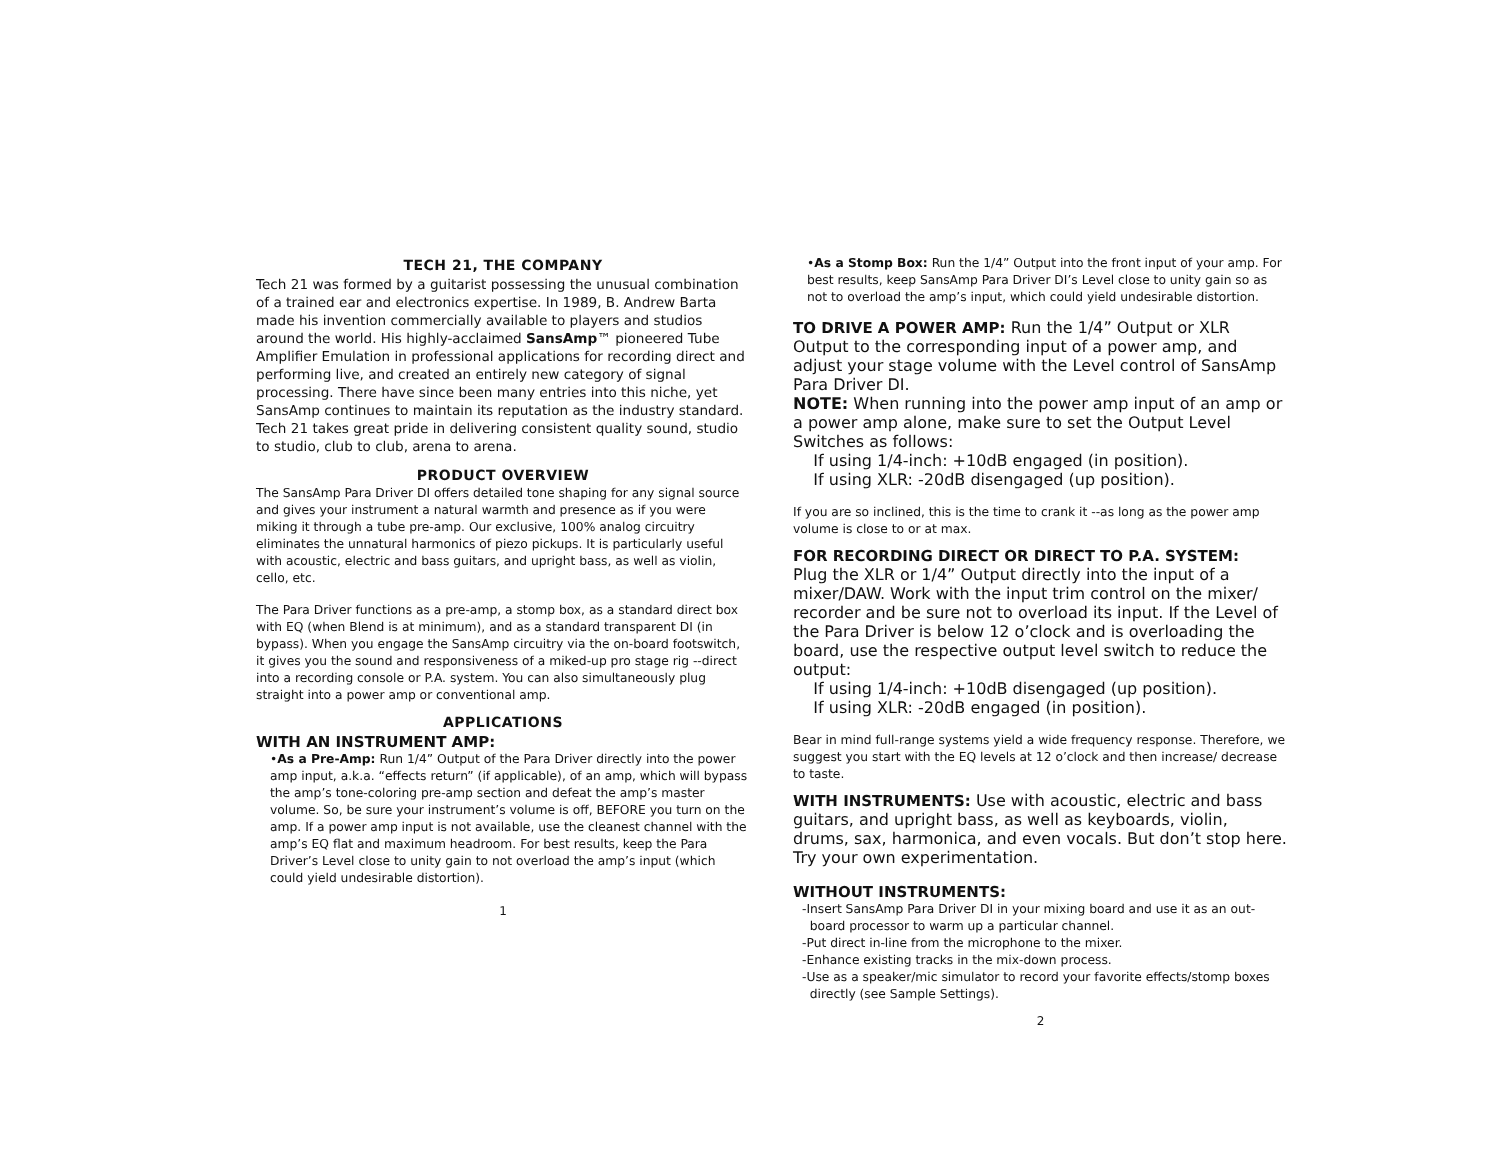TECH 21, THE COMPANY
Tech 21 was formed by a guitarist possessing the unusual combination of a trained ear and electronics expertise. In 1989, B. Andrew Barta made his invention commercially available to players and studios around the world. His highly-acclaimed SansAmp™ pioneered Tube Amplifier Emulation in professional applications for recording direct and performing live, and created an entirely new category of signal processing. There have since been many entries into this niche, yet SansAmp continues to maintain its reputation as the industry standard. Tech 21 takes great pride in delivering consistent quality sound, studio to studio, club to club, arena to arena.
PRODUCT OVERVIEW
The SansAmp Para Driver DI offers detailed tone shaping for any signal source and gives your instrument a natural warmth and presence as if you were miking it through a tube pre-amp. Our exclusive, 100% analog circuitry eliminates the unnatural harmonics of piezo pickups. It is particularly useful with acoustic, electric and bass guitars, and upright bass, as well as violin, cello, etc.
The Para Driver functions as a pre-amp, a stomp box, as a standard direct box with EQ (when Blend is at minimum), and as a standard transparent DI (in bypass). When you engage the SansAmp circuitry via the on-board footswitch, it gives you the sound and responsiveness of a miked-up pro stage rig --direct into a recording console or P.A. system. You can also simultaneously plug straight into a power amp or conventional amp.
APPLICATIONS
WITH AN INSTRUMENT AMP:
•As a Pre-Amp: Run 1/4” Output of the Para Driver directly into the power amp input, a.k.a. “effects return” (if applicable), of an amp, which will bypass the amp’s tone-coloring pre-amp section and defeat the amp’s master volume. So, be sure your instrument’s volume is off, BEFORE you turn on the amp. If a power amp input is not available, use the cleanest channel with the amp’s EQ flat and maximum headroom. For best results, keep the Para Driver’s Level close to unity gain to not overload the amp’s input (which could yield undesirable distortion).
1
•As a Stomp Box: Run the 1/4” Output into the front input of your amp. For best results, keep SansAmp Para Driver DI’s Level close to unity gain so as not to overload the amp’s input, which could yield undesirable distortion.
TO DRIVE A POWER AMP:
Run the 1/4” Output or XLR Output to the corresponding input of a power amp, and adjust your stage volume with the Level control of SansAmp Para Driver DI.
NOTE: When running into the power amp input of an amp or a power amp alone, make sure to set the Output Level Switches as follows:
If using 1/4-inch: +10dB engaged (in position).
If using XLR: -20dB disengaged (up position).
If you are so inclined, this is the time to crank it --as long as the power amp volume is close to or at max.
FOR RECORDING DIRECT OR DIRECT TO P.A. SYSTEM:
Plug the XLR or 1/4” Output directly into the input of a mixer/DAW. Work with the input trim control on the mixer/ recorder and be sure not to overload its input. If the Level of the Para Driver is below 12 o’clock and is overloading the board, use the respective output level switch to reduce the output:
If using 1/4-inch: +10dB disengaged (up position).
If using XLR: -20dB engaged (in position).
Bear in mind full-range systems yield a wide frequency response. Therefore, we suggest you start with the EQ levels at 12 o’clock and then increase/ decrease to taste.
WITH INSTRUMENTS:
Use with acoustic, electric and bass guitars, and upright bass, as well as keyboards, violin, drums, sax, harmonica, and even vocals. But don’t stop here. Try your own experimentation.
WITHOUT INSTRUMENTS:
-Insert SansAmp Para Driver DI in your mixing board and use it as an out-
board processor to warm up a particular channel.
-Put direct in-line from the microphone to the mixer.
-Enhance existing tracks in the mix-down process.
-Use as a speaker/mic simulator to record your favorite effects/stomp boxes
directly (see Sample Settings).
2